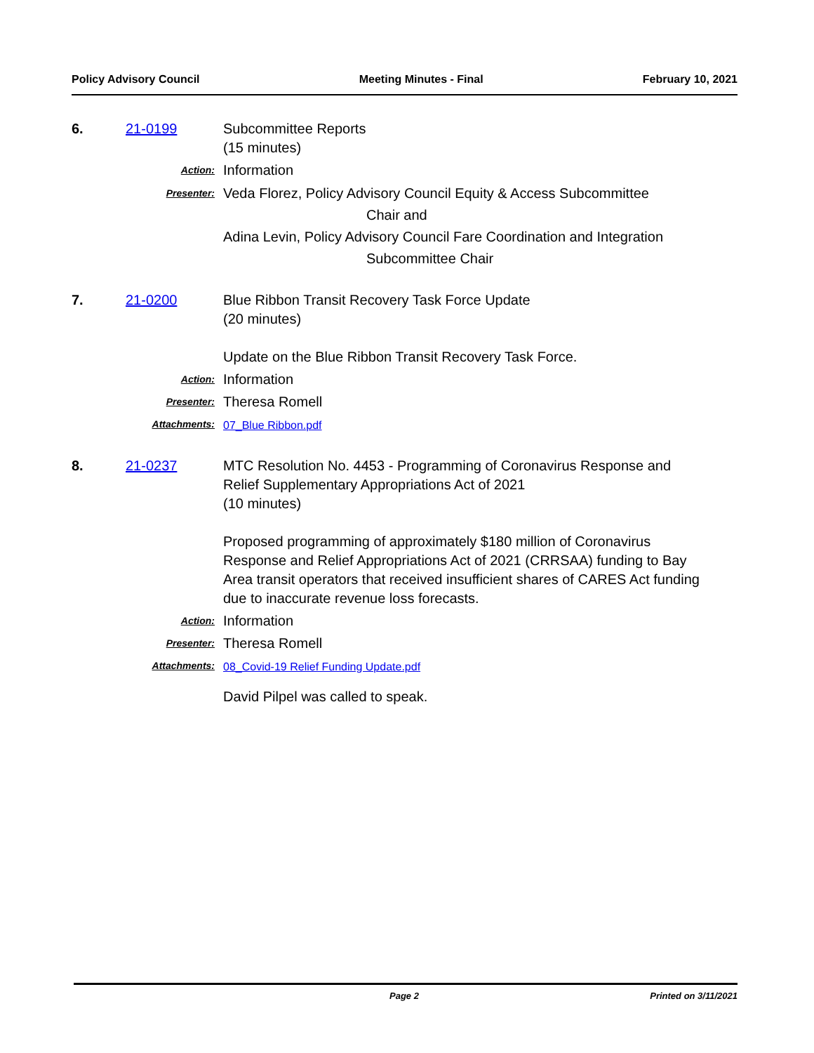Policy Advisory Council Meeting Minutes - Final February 10, 2021
6. 21-0199
Subcommittee Reports
(15 minutes)
Action: Information
Presenter: Veda Florez, Policy Advisory Council Equity & Access Subcommittee
Chair and
Adina Levin, Policy Advisory Council Fare Coordination and Integration
Subcommittee Chair
7. 21-0200
Blue Ribbon Transit Recovery Task Force Update
(20 minutes)
Update on the Blue Ribbon Transit Recovery Task Force.
Action: Information
Presenter: Theresa Romell
Attachments: 07_Blue Ribbon.pdf
8. 21-0237
MTC Resolution No. 4453 - Programming of Coronavirus Response and Relief Supplementary Appropriations Act of 2021
(10 minutes)
Proposed programming of approximately $180 million of Coronavirus Response and Relief Appropriations Act of 2021 (CRRSAA) funding to Bay Area transit operators that received insufficient shares of CARES Act funding due to inaccurate revenue loss forecasts.
Action: Information
Presenter: Theresa Romell
Attachments: 08_Covid-19 Relief Funding Update.pdf
David Pilpel was called to speak.
Page 2 Printed on 3/11/2021